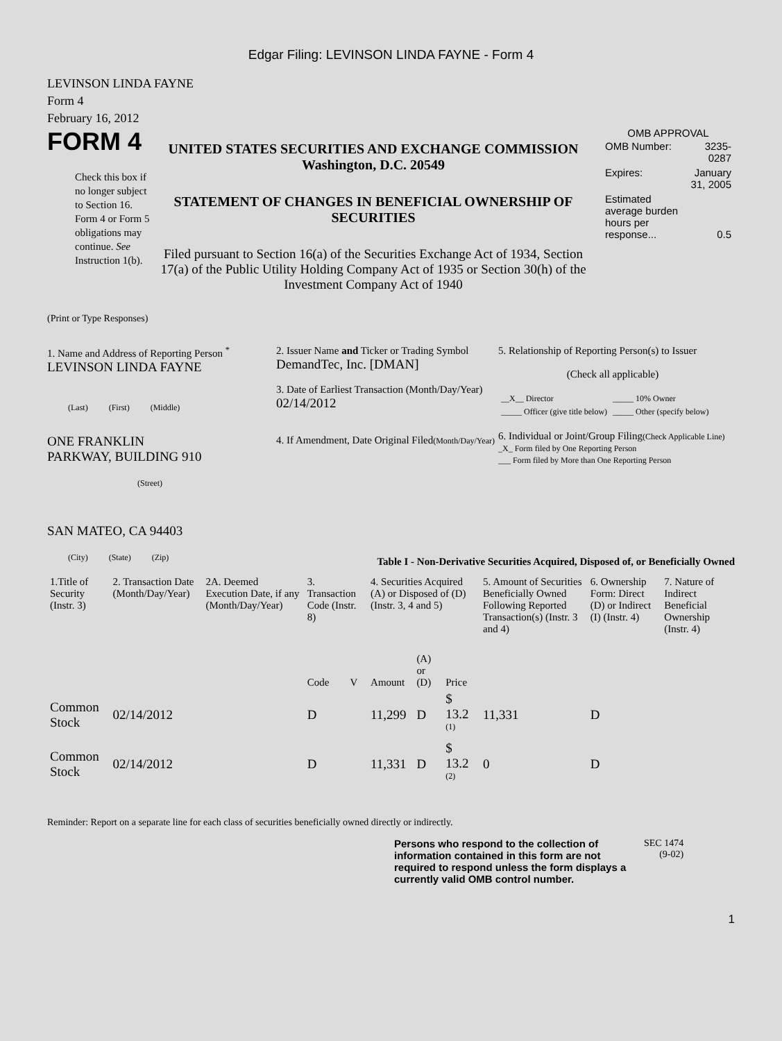Edgar Filing: LEVINSON LINDA FAYNE - Form 4
LEVINSON LINDA FAYNE
Form 4
February 16, 2012
FORM 4
Check this box if no longer subject to Section 16. Form 4 or Form 5 obligations may continue. See Instruction 1(b).
UNITED STATES SECURITIES AND EXCHANGE COMMISSION
Washington, D.C. 20549
STATEMENT OF CHANGES IN BENEFICIAL OWNERSHIP OF SECURITIES
Filed pursuant to Section 16(a) of the Securities Exchange Act of 1934, Section 17(a) of the Public Utility Holding Company Act of 1935 or Section 30(h) of the Investment Company Act of 1940
OMB APPROVAL
| OMB Number: | 3235-0287 |
| Expires: | January 31, 2005 |
| Estimated average burden hours per response... | 0.5 |
(Print or Type Responses)
1. Name and Address of Reporting Person <sup>*</sup>
LEVINSON LINDA FAYNE
(Last) (First) (Middle)
ONE FRANKLIN
PARKWAY, BUILDING 910
(Street)
SAN MATEO, CA 94403
(City) (State) (Zip)
2. Issuer Name and Ticker or Trading Symbol
DemandTec, Inc. [DMAN]
3. Date of Earliest Transaction (Month/Day/Year)
02/14/2012
4. If Amendment, Date Original Filed(Month/Day/Year)
5. Relationship of Reporting Person(s) to Issuer
(Check all applicable)
| __X__ Director | _____ 10% Owner |
| _____ Officer (give title below) | _____ Other (specify below) |
6. Individual or Joint/Group Filing(Check Applicable Line)
_X_ Form filed by One Reporting Person
___ Form filed by More than One Reporting Person
Table I - Non-Derivative Securities Acquired, Disposed of, or Beneficially Owned
| 1.Title of Security (Instr. 3) | 2. Transaction Date (Month/Day/Year) | 2A. Deemed Execution Date, if any (Month/Day/Year) | 3. Transaction Code (Instr. 8) | | 4. Securities Acquired (A) or Disposed of (D) (Instr. 3, 4 and 5) | | | 5. Amount of Securities Beneficially Owned Following Reported Transaction(s) (Instr. 3 and 4) | 6. Ownership Form: Direct (D) or Indirect (I) (Instr. 4) | 7. Nature of Indirect Beneficial Ownership (Instr. 4) |
| --- | --- | --- | --- | --- | --- | --- | --- | --- | --- | --- |
| | | | Code | V | Amount | (A) or (D) | Price | | | |
| Common Stock | 02/14/2012 | | D | | 11,299 | D | $ 13.2 <sup>(1)</sup> | 11,331 | D | |
| Common Stock | 02/14/2012 | | D | | 11,331 | D | $ 13.2 <sup>(2)</sup> | 0 | D | |
Reminder: Report on a separate line for each class of securities beneficially owned directly or indirectly.
Persons who respond to the collection of information contained in this form are not required to respond unless the form displays a currently valid OMB control number.
SEC 1474
(9-02)
1